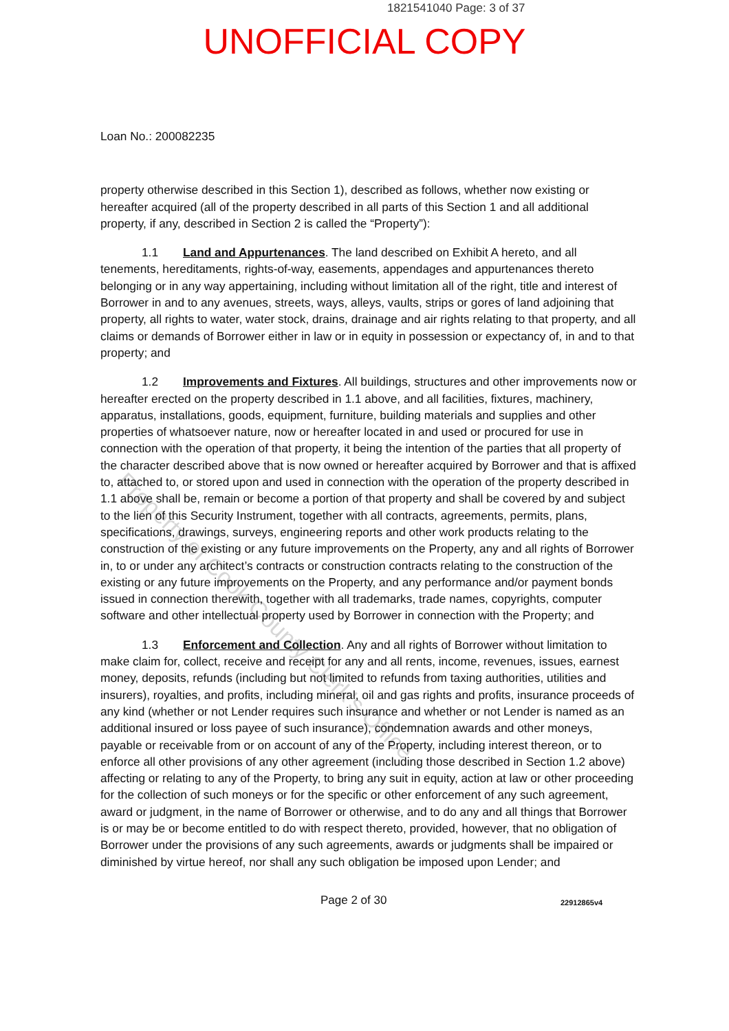1821541040 Page: 3 of 37
UNOFFICIAL COPY
Property of Cook County Clerk's Office
Loan No.: 200082235
property otherwise described in this Section 1), described as follows, whether now existing or hereafter acquired (all of the property described in all parts of this Section 1 and all additional property, if any, described in Section 2 is called the “Property”):
1.1 Land and Appurtenances. The land described on Exhibit A hereto, and all tenements, hereditaments, rights-of-way, easements, appendages and appurtenances thereto belonging or in any way appertaining, including without limitation all of the right, title and interest of Borrower in and to any avenues, streets, ways, alleys, vaults, strips or gores of land adjoining that property, all rights to water, water stock, drains, drainage and air rights relating to that property, and all claims or demands of Borrower either in law or in equity in possession or expectancy of, in and to that property; and
1.2 Improvements and Fixtures. All buildings, structures and other improvements now or hereafter erected on the property described in 1.1 above, and all facilities, fixtures, machinery, apparatus, installations, goods, equipment, furniture, building materials and supplies and other properties of whatsoever nature, now or hereafter located in and used or procured for use in connection with the operation of that property, it being the intention of the parties that all property of the character described above that is now owned or hereafter acquired by Borrower and that is affixed to, attached to, or stored upon and used in connection with the operation of the property described in 1.1 above shall be, remain or become a portion of that property and shall be covered by and subject to the lien of this Security Instrument, together with all contracts, agreements, permits, plans, specifications, drawings, surveys, engineering reports and other work products relating to the construction of the existing or any future improvements on the Property, any and all rights of Borrower in, to or under any architect’s contracts or construction contracts relating to the construction of the existing or any future improvements on the Property, and any performance and/or payment bonds issued in connection therewith, together with all trademarks, trade names, copyrights, computer software and other intellectual property used by Borrower in connection with the Property; and
1.3 Enforcement and Collection. Any and all rights of Borrower without limitation to make claim for, collect, receive and receipt for any and all rents, income, revenues, issues, earnest money, deposits, refunds (including but not limited to refunds from taxing authorities, utilities and insurers), royalties, and profits, including mineral, oil and gas rights and profits, insurance proceeds of any kind (whether or not Lender requires such insurance and whether or not Lender is named as an additional insured or loss payee of such insurance), condemnation awards and other moneys, payable or receivable from or on account of any of the Property, including interest thereon, or to enforce all other provisions of any other agreement (including those described in Section 1.2 above) affecting or relating to any of the Property, to bring any suit in equity, action at law or other proceeding for the collection of such moneys or for the specific or other enforcement of any such agreement, award or judgment, in the name of Borrower or otherwise, and to do any and all things that Borrower is or may be or become entitled to do with respect thereto, provided, however, that no obligation of Borrower under the provisions of any such agreements, awards or judgments shall be impaired or diminished by virtue hereof, nor shall any such obligation be imposed upon Lender; and
Page 2 of 30 22912865v4